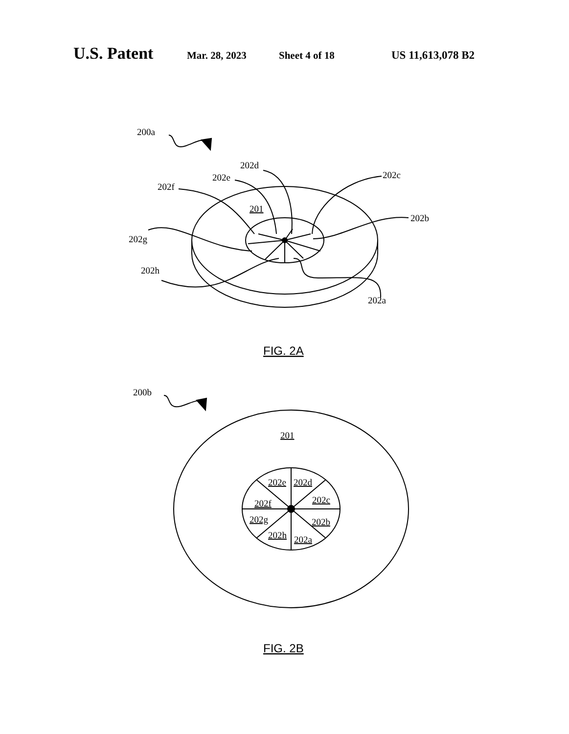U.S. Patent Mar. 28, 2023 Sheet 4 of 18 US 11,613,078 B2
200a
201
202d
202e
202f
202c
202b
202g
202h
202a
FIG. 2A
200b
201
202e
202d
202f
202c
202g
202b
202h
202a
FIG. 2B